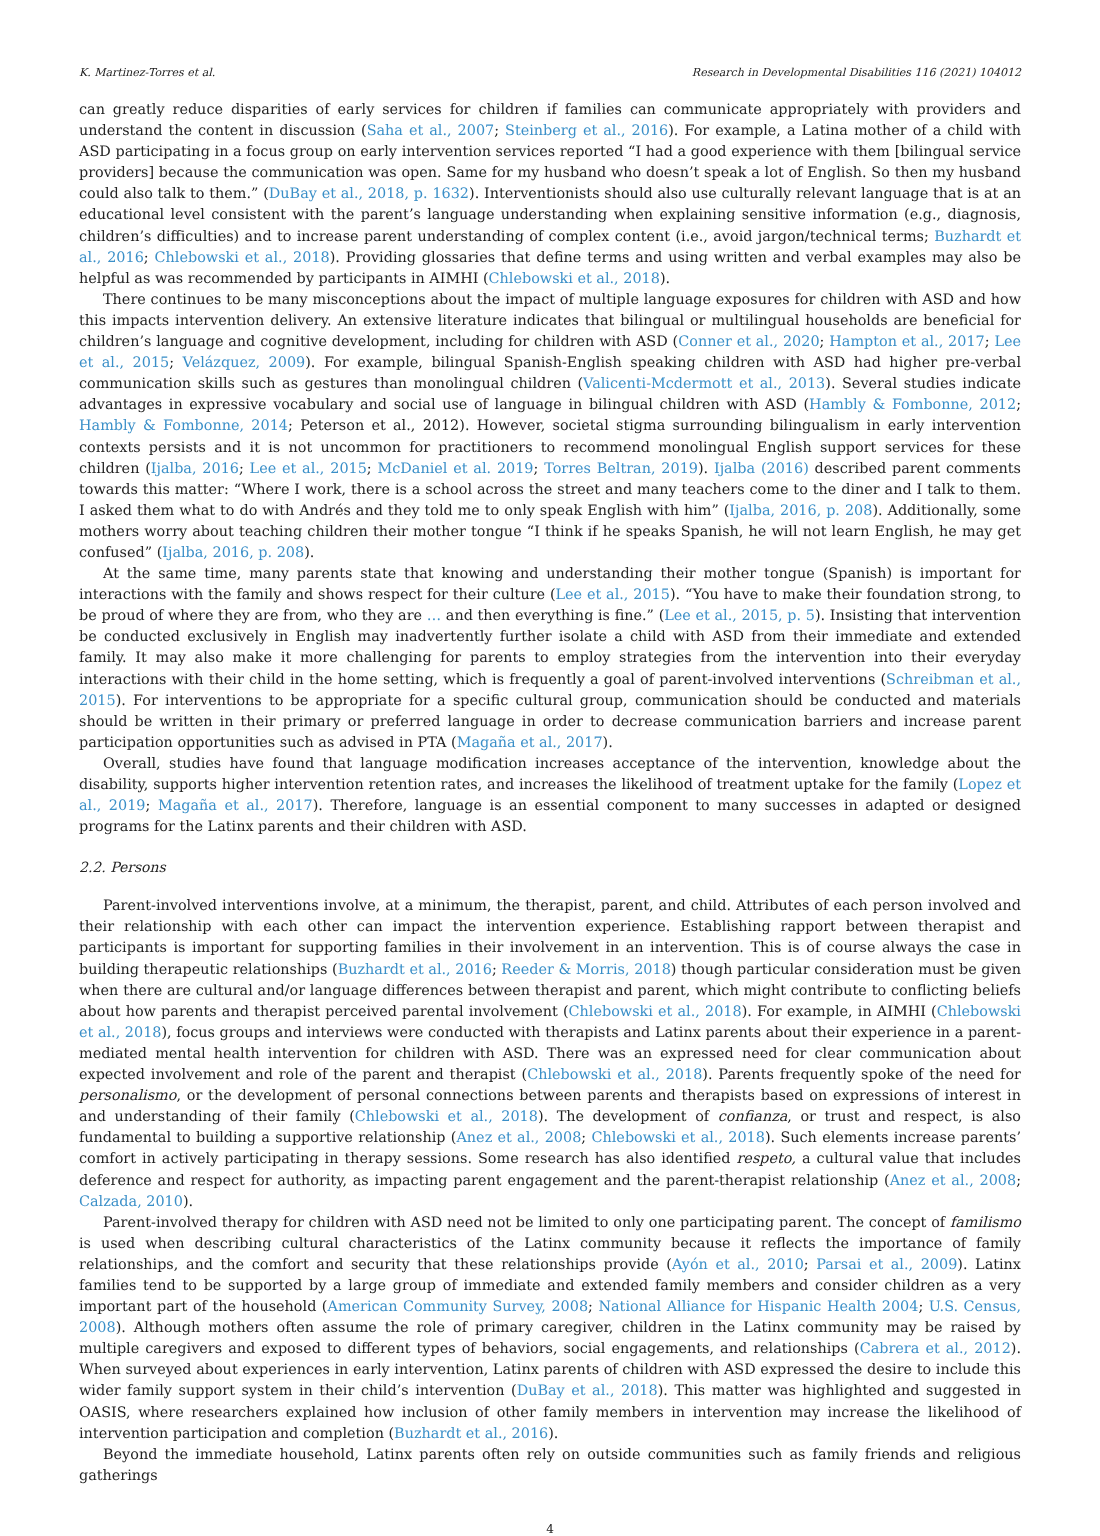K. Martinez-Torres et al. Research in Developmental Disabilities 116 (2021) 104012
can greatly reduce disparities of early services for children if families can communicate appropriately with providers and understand the content in discussion (Saha et al., 2007; Steinberg et al., 2016). For example, a Latina mother of a child with ASD participating in a focus group on early intervention services reported “I had a good experience with them [bilingual service providers] because the communication was open. Same for my husband who doesn’t speak a lot of English. So then my husband could also talk to them.” (DuBay et al., 2018, p. 1632). Interventionists should also use culturally relevant language that is at an educational level consistent with the parent’s language understanding when explaining sensitive information (e.g., diagnosis, children’s difficulties) and to increase parent understanding of complex content (i.e., avoid jargon/technical terms; Buzhardt et al., 2016; Chlebowski et al., 2018). Providing glossaries that define terms and using written and verbal examples may also be helpful as was recommended by participants in AIMHI (Chlebowski et al., 2018).
There continues to be many misconceptions about the impact of multiple language exposures for children with ASD and how this impacts intervention delivery. An extensive literature indicates that bilingual or multilingual households are beneficial for children’s language and cognitive development, including for children with ASD (Conner et al., 2020; Hampton et al., 2017; Lee et al., 2015; Velázquez, 2009). For example, bilingual Spanish-English speaking children with ASD had higher pre-verbal communication skills such as gestures than monolingual children (Valicenti-Mcdermott et al., 2013). Several studies indicate advantages in expressive vocabulary and social use of language in bilingual children with ASD (Hambly & Fombonne, 2012; Hambly & Fombonne, 2014; Peterson et al., 2012). However, societal stigma surrounding bilingualism in early intervention contexts persists and it is not uncommon for practitioners to recommend monolingual English support services for these children (Ijalba, 2016; Lee et al., 2015; McDaniel et al. 2019; Torres Beltran, 2019). Ijalba (2016) described parent comments towards this matter: “Where I work, there is a school across the street and many teachers come to the diner and I talk to them. I asked them what to do with Andrés and they told me to only speak English with him” (Ijalba, 2016, p. 208). Additionally, some mothers worry about teaching children their mother tongue “I think if he speaks Spanish, he will not learn English, he may get confused” (Ijalba, 2016, p. 208).
At the same time, many parents state that knowing and understanding their mother tongue (Spanish) is important for interactions with the family and shows respect for their culture (Lee et al., 2015). “You have to make their foundation strong, to be proud of where they are from, who they are … and then everything is fine.” (Lee et al., 2015, p. 5). Insisting that intervention be conducted exclusively in English may inadvertently further isolate a child with ASD from their immediate and extended family. It may also make it more challenging for parents to employ strategies from the intervention into their everyday interactions with their child in the home setting, which is frequently a goal of parent-involved interventions (Schreibman et al., 2015). For interventions to be appropriate for a specific cultural group, communication should be conducted and materials should be written in their primary or preferred language in order to decrease communication barriers and increase parent participation opportunities such as advised in PTA (Magaña et al., 2017).
Overall, studies have found that language modification increases acceptance of the intervention, knowledge about the disability, supports higher intervention retention rates, and increases the likelihood of treatment uptake for the family (Lopez et al., 2019; Magaña et al., 2017). Therefore, language is an essential component to many successes in adapted or designed programs for the Latinx parents and their children with ASD.
2.2. Persons
Parent-involved interventions involve, at a minimum, the therapist, parent, and child. Attributes of each person involved and their relationship with each other can impact the intervention experience. Establishing rapport between therapist and participants is important for supporting families in their involvement in an intervention. This is of course always the case in building therapeutic relationships (Buzhardt et al., 2016; Reeder & Morris, 2018) though particular consideration must be given when there are cultural and/or language differences between therapist and parent, which might contribute to conflicting beliefs about how parents and therapist perceived parental involvement (Chlebowski et al., 2018). For example, in AIMHI (Chlebowski et al., 2018), focus groups and interviews were conducted with therapists and Latinx parents about their experience in a parent-mediated mental health intervention for children with ASD. There was an expressed need for clear communication about expected involvement and role of the parent and therapist (Chlebowski et al., 2018). Parents frequently spoke of the need for personalismo, or the development of personal connections between parents and therapists based on expressions of interest in and understanding of their family (Chlebowski et al., 2018). The development of confianza, or trust and respect, is also fundamental to building a supportive relationship (Anez et al., 2008; Chlebowski et al., 2018). Such elements increase parents’ comfort in actively participating in therapy sessions. Some research has also identified respeto, a cultural value that includes deference and respect for authority, as impacting parent engagement and the parent-therapist relationship (Anez et al., 2008; Calzada, 2010).
Parent-involved therapy for children with ASD need not be limited to only one participating parent. The concept of familismo is used when describing cultural characteristics of the Latinx community because it reflects the importance of family relationships, and the comfort and security that these relationships provide (Ayón et al., 2010; Parsai et al., 2009). Latinx families tend to be supported by a large group of immediate and extended family members and consider children as a very important part of the household (American Community Survey, 2008; National Alliance for Hispanic Health 2004; U.S. Census, 2008). Although mothers often assume the role of primary caregiver, children in the Latinx community may be raised by multiple caregivers and exposed to different types of behaviors, social engagements, and relationships (Cabrera et al., 2012). When surveyed about experiences in early intervention, Latinx parents of children with ASD expressed the desire to include this wider family support system in their child’s intervention (DuBay et al., 2018). This matter was highlighted and suggested in OASIS, where researchers explained how inclusion of other family members in intervention may increase the likelihood of intervention participation and completion (Buzhardt et al., 2016).
Beyond the immediate household, Latinx parents often rely on outside communities such as family friends and religious gatherings
4